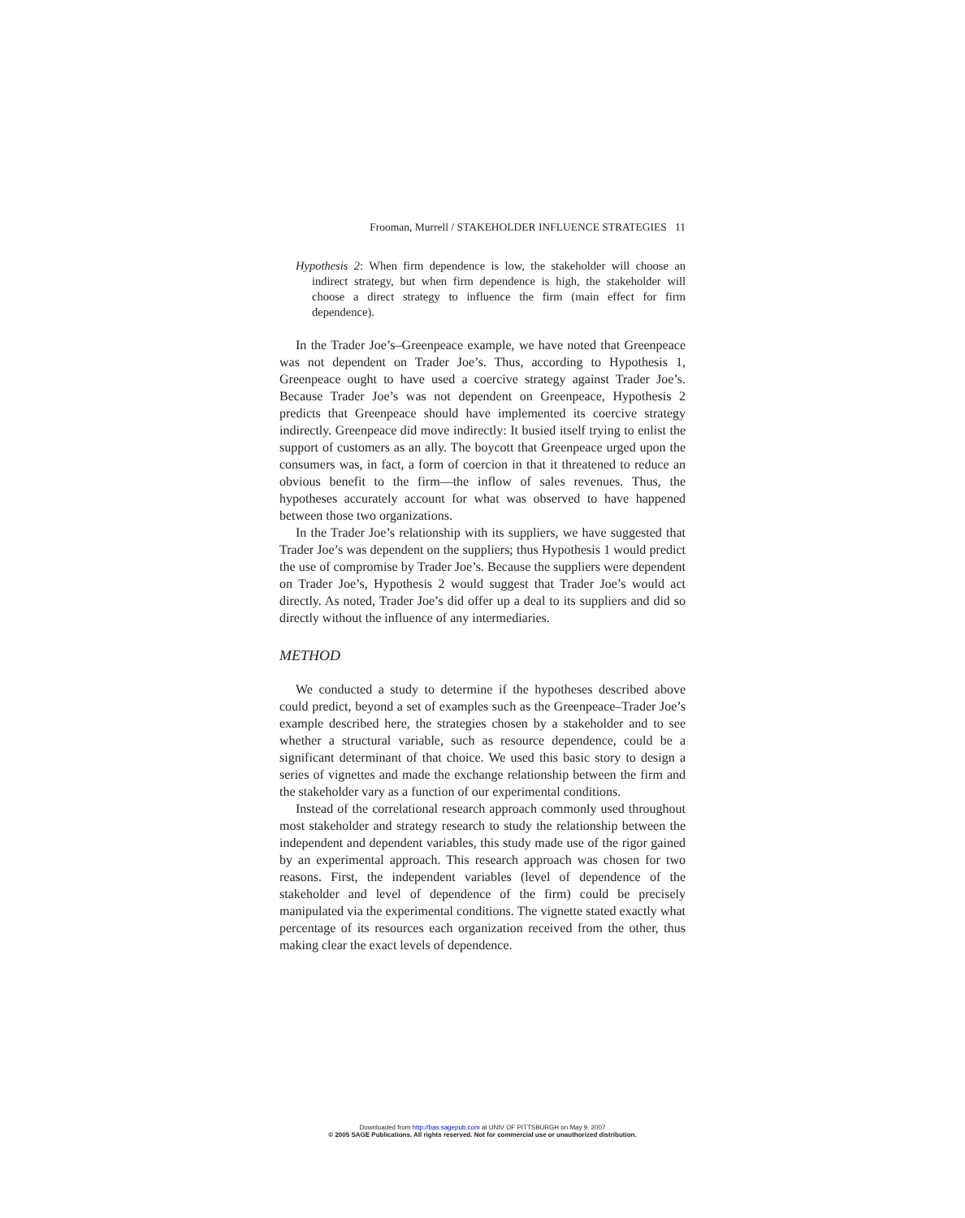Frooman, Murrell / STAKEHOLDER INFLUENCE STRATEGIES 11
Hypothesis 2: When firm dependence is low, the stakeholder will choose an indirect strategy, but when firm dependence is high, the stakeholder will choose a direct strategy to influence the firm (main effect for firm dependence).
In the Trader Joe’s–Greenpeace example, we have noted that Greenpeace was not dependent on Trader Joe’s. Thus, according to Hypothesis 1, Greenpeace ought to have used a coercive strategy against Trader Joe’s. Because Trader Joe’s was not dependent on Greenpeace, Hypothesis 2 predicts that Greenpeace should have implemented its coercive strategy indirectly. Greenpeace did move indirectly: It busied itself trying to enlist the support of customers as an ally. The boycott that Greenpeace urged upon the consumers was, in fact, a form of coercion in that it threatened to reduce an obvious benefit to the firm—the inflow of sales revenues. Thus, the hypotheses accurately account for what was observed to have happened between those two organizations.
In the Trader Joe’s relationship with its suppliers, we have suggested that Trader Joe’s was dependent on the suppliers; thus Hypothesis 1 would predict the use of compromise by Trader Joe’s. Because the suppliers were dependent on Trader Joe’s, Hypothesis 2 would suggest that Trader Joe’s would act directly. As noted, Trader Joe’s did offer up a deal to its suppliers and did so directly without the influence of any intermediaries.
METHOD
We conducted a study to determine if the hypotheses described above could predict, beyond a set of examples such as the Greenpeace–Trader Joe’s example described here, the strategies chosen by a stakeholder and to see whether a structural variable, such as resource dependence, could be a significant determinant of that choice. We used this basic story to design a series of vignettes and made the exchange relationship between the firm and the stakeholder vary as a function of our experimental conditions.
Instead of the correlational research approach commonly used throughout most stakeholder and strategy research to study the relationship between the independent and dependent variables, this study made use of the rigor gained by an experimental approach. This research approach was chosen for two reasons. First, the independent variables (level of dependence of the stakeholder and level of dependence of the firm) could be precisely manipulated via the experimental conditions. The vignette stated exactly what percentage of its resources each organization received from the other, thus making clear the exact levels of dependence.
Downloaded from http://bas.sagepub.com at UNIV OF PITTSBURGH on May 9, 2007
© 2005 SAGE Publications. All rights reserved. Not for commercial use or unauthorized distribution.